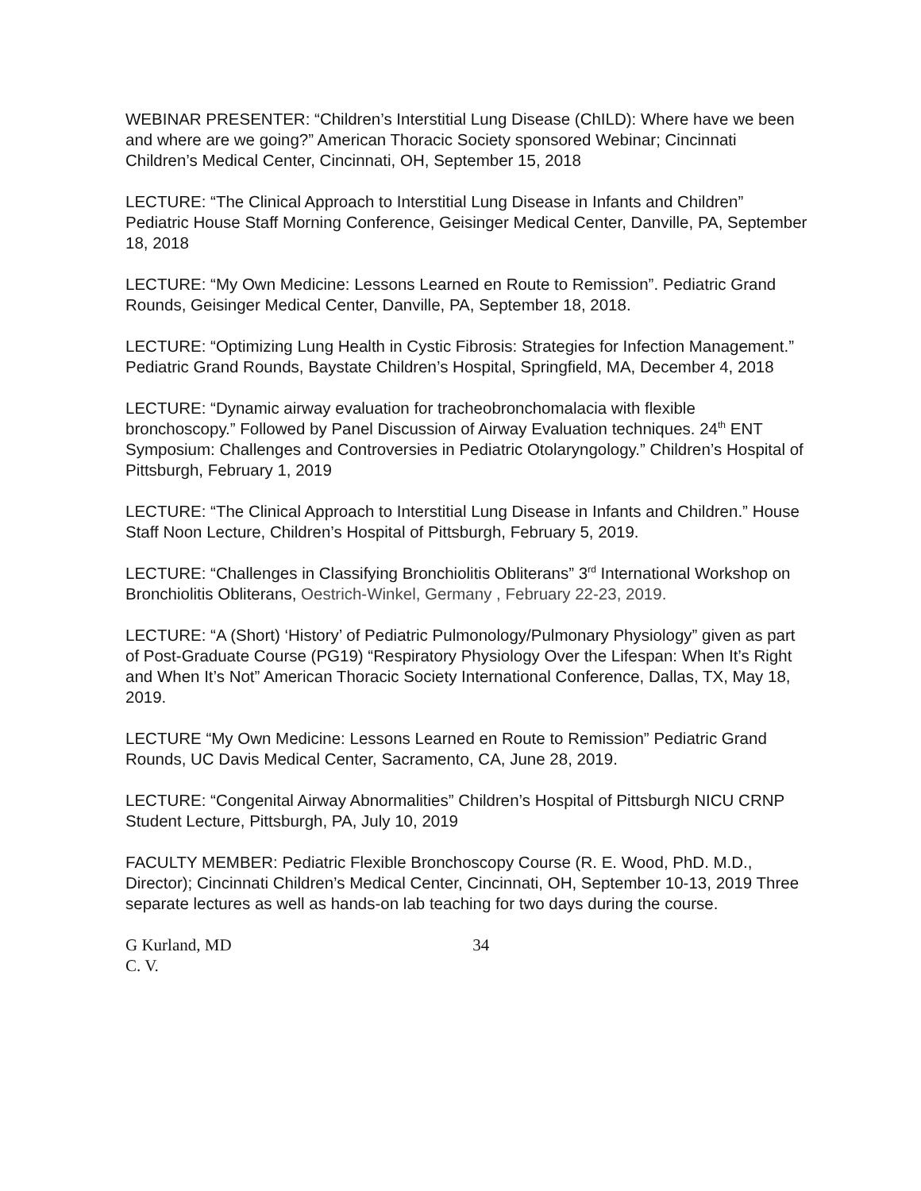WEBINAR PRESENTER: “Children’s Interstitial Lung Disease (ChILD): Where have we been and where are we going?” American Thoracic Society sponsored Webinar; Cincinnati Children’s Medical Center, Cincinnati, OH, September 15, 2018
LECTURE: “The Clinical Approach to Interstitial Lung Disease in Infants and Children” Pediatric House Staff Morning Conference, Geisinger Medical Center, Danville, PA, September 18, 2018
LECTURE: “My Own Medicine: Lessons Learned en Route to Remission”. Pediatric Grand Rounds, Geisinger Medical Center, Danville, PA, September 18, 2018.
LECTURE: “Optimizing Lung Health in Cystic Fibrosis: Strategies for Infection Management.” Pediatric Grand Rounds, Baystate Children’s Hospital, Springfield, MA, December 4, 2018
LECTURE: “Dynamic airway evaluation for tracheobronchomalacia with flexible bronchoscopy.” Followed by Panel Discussion of Airway Evaluation techniques. 24<sup>th</sup> ENT Symposium: Challenges and Controversies in Pediatric Otolaryngology.” Children’s Hospital of Pittsburgh, February 1, 2019
LECTURE: “The Clinical Approach to Interstitial Lung Disease in Infants and Children.” House Staff Noon Lecture, Children’s Hospital of Pittsburgh, February 5, 2019.
LECTURE: “Challenges in Classifying Bronchiolitis Obliterans” 3<sup>rd</sup> International Workshop on Bronchiolitis Obliterans, Oestrich-Winkel, Germany , February 22-23, 2019.
LECTURE: “A (Short) ‘History’ of Pediatric Pulmonology/Pulmonary Physiology” given as part of Post-Graduate Course (PG19) “Respiratory Physiology Over the Lifespan: When It’s Right and When It’s Not” American Thoracic Society International Conference, Dallas, TX, May 18, 2019.
LECTURE “My Own Medicine: Lessons Learned en Route to Remission” Pediatric Grand Rounds, UC Davis Medical Center, Sacramento, CA, June 28, 2019.
LECTURE: “Congenital Airway Abnormalities” Children’s Hospital of Pittsburgh NICU CRNP Student Lecture, Pittsburgh, PA, July 10, 2019
FACULTY MEMBER: Pediatric Flexible Bronchoscopy Course (R. E. Wood, PhD. M.D., Director); Cincinnati Children’s Medical Center, Cincinnati, OH, September 10-13, 2019 Three separate lectures as well as hands-on lab teaching for two days during the course.
G Kurland, MD 34
C. V.